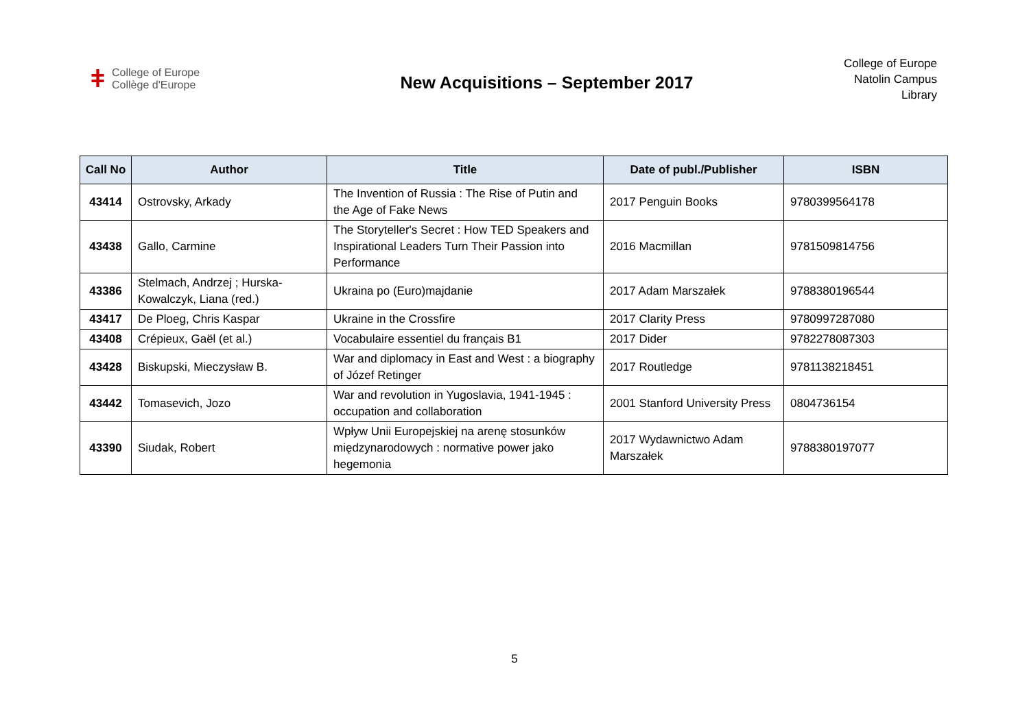ǂ College of Europe
Collège d'Europe
New Acquisitions – September 2017
College of Europe
Natolin Campus
Library
| Call No | Author | Title | Date of publ./Publisher | ISBN |
| --- | --- | --- | --- | --- |
| 43414 | Ostrovsky, Arkady | The Invention of Russia : The Rise of Putin and the Age of Fake News | 2017 Penguin Books | 9780399564178 |
| 43438 | Gallo, Carmine | The Storyteller's Secret : How TED Speakers and Inspirational Leaders Turn Their Passion into Performance | 2016 Macmillan | 9781509814756 |
| 43386 | Stelmach, Andrzej ; Hurska-Kowalczyk, Liana (red.) | Ukraina po (Euro)majdanie | 2017 Adam Marszałek | 9788380196544 |
| 43417 | De Ploeg, Chris Kaspar | Ukraine in the Crossfire | 2017 Clarity Press | 9780997287080 |
| 43408 | Crépieux, Gaël (et al.) | Vocabulaire essentiel du français B1 | 2017 Dider | 9782278087303 |
| 43428 | Biskupski, Mieczysław B. | War and diplomacy in East and West : a biography of Józef Retinger | 2017 Routledge | 9781138218451 |
| 43442 | Tomasevich, Jozo | War and revolution in Yugoslavia, 1941-1945 : occupation and collaboration | 2001 Stanford University Press | 0804736154 |
| 43390 | Siudak, Robert | Wpływ Unii Europejskiej na arenę stosunków międzynarodowych : normative power jako hegemonia | 2017 Wydawnictwo Adam Marszałek | 9788380197077 |
5